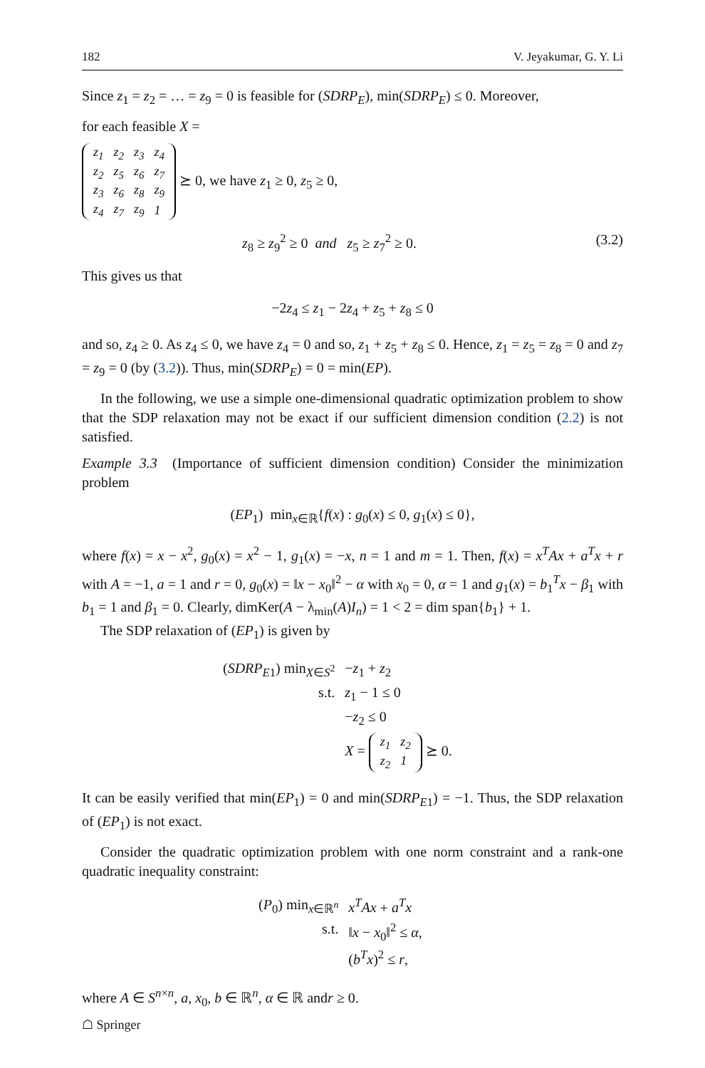182 V. Jeyakumar, G. Y. Li
Since z<sub>1</sub> = z<sub>2</sub> = … = z<sub>9</sub> = 0 is feasible for (SDRP<sub>E</sub>), min(SDRP<sub>E</sub>) ≤ 0. Moreover,
for each feasible X =
| z<sub>1</sub> | z<sub>2</sub> | z<sub>3</sub> | z<sub>4</sub> |
| z<sub>2</sub> | z<sub>5</sub> | z<sub>6</sub> | z<sub>7</sub> |
| z<sub>3</sub> | z<sub>6</sub> | z<sub>8</sub> | z<sub>9</sub> |
| z<sub>4</sub> | z<sub>7</sub> | z<sub>9</sub> | 1 |
⪰ 0, we have z<sub>1</sub> ≥ 0, z<sub>5</sub> ≥ 0,
z<sub>8</sub> ≥ z<sub>9</sub><sup>2</sup> ≥ 0 and z<sub>5</sub> ≥ z<sub>7</sub><sup>2</sup> ≥ 0. (3.2)
This gives us that
−2z<sub>4</sub> ≤ z<sub>1</sub> − 2z<sub>4</sub> + z<sub>5</sub> + z<sub>8</sub> ≤ 0
and so, z<sub>4</sub> ≥ 0. As z<sub>4</sub> ≤ 0, we have z<sub>4</sub> = 0 and so, z<sub>1</sub> + z<sub>5</sub> + z<sub>8</sub> ≤ 0. Hence, z<sub>1</sub> = z<sub>5</sub> = z<sub>8</sub> = 0 and z<sub>7</sub> = z<sub>9</sub> = 0 (by (3.2)). Thus, min(SDRP<sub>E</sub>) = 0 = min(EP).
In the following, we use a simple one-dimensional quadratic optimization problem to show that the SDP relaxation may not be exact if our sufficient dimension condition (2.2) is not satisfied.
Example 3.3 (Importance of sufficient dimension condition) Consider the minimization problem
(EP<sub>1</sub>) min<sub>x∈ℝ</sub>{f(x) : g<sub>0</sub>(x) ≤ 0, g<sub>1</sub>(x) ≤ 0},
where f(x) = x − x<sup>2</sup>, g<sub>0</sub>(x) = x<sup>2</sup> − 1, g<sub>1</sub>(x) = −x, n = 1 and m = 1. Then, f(x) = x<sup>T</sup>Ax + a<sup>T</sup>x + r with A = −1, a = 1 and r = 0, g<sub>0</sub>(x) = ‖x − x<sub>0</sub>‖<sup>2</sup> − α with x<sub>0</sub> = 0, α = 1 and g<sub>1</sub>(x) = b<sub>1</sub><sup>T</sup>x − β<sub>1</sub> with b<sub>1</sub> = 1 and β<sub>1</sub> = 0. Clearly, dimKer(A − λ<sub>min</sub>(A)I<sub>n</sub>) = 1 < 2 = dim span{b<sub>1</sub>} + 1.
The SDP relaxation of (EP<sub>1</sub>) is given by
| ( SDRP<sub>E1</sub>) min<sub>X∈S<sup>2</sup></sub> | − z<sub>1</sub> + z<sub>2</sub> |
| s.t. | z<sub>1</sub> − 1 ≤ 0 |
| | − z<sub>2</sub> ≤ 0 |
| | X = / z<sub>1</sub> / z<sub>2</sub> / / z<sub>2</sub> / 1 / ⪰ 0. |
It can be easily verified that min(EP<sub>1</sub>) = 0 and min(SDRP<sub>E1</sub>) = −1. Thus, the SDP relaxation of (EP<sub>1</sub>) is not exact.
Consider the quadratic optimization problem with one norm constraint and a rank-one quadratic inequality constraint:
| ( P<sub>0</sub>) min<sub>x∈ℝ<sup>n</sup></sub> | x<sup>T</sup>Ax + a<sup>T</sup>x |
| s.t. | ‖ x − x<sub>0</sub>‖<sup>2</sup> ≤ α , |
| | ( b<sup>T</sup>x )<sup>2</sup> ≤ r , |
where A ∈ S<sup>n×n</sup>, a, x<sub>0</sub>, b ∈ ℝ<sup>n</sup>, α ∈ ℝ andr ≥ 0.
☖ Springer